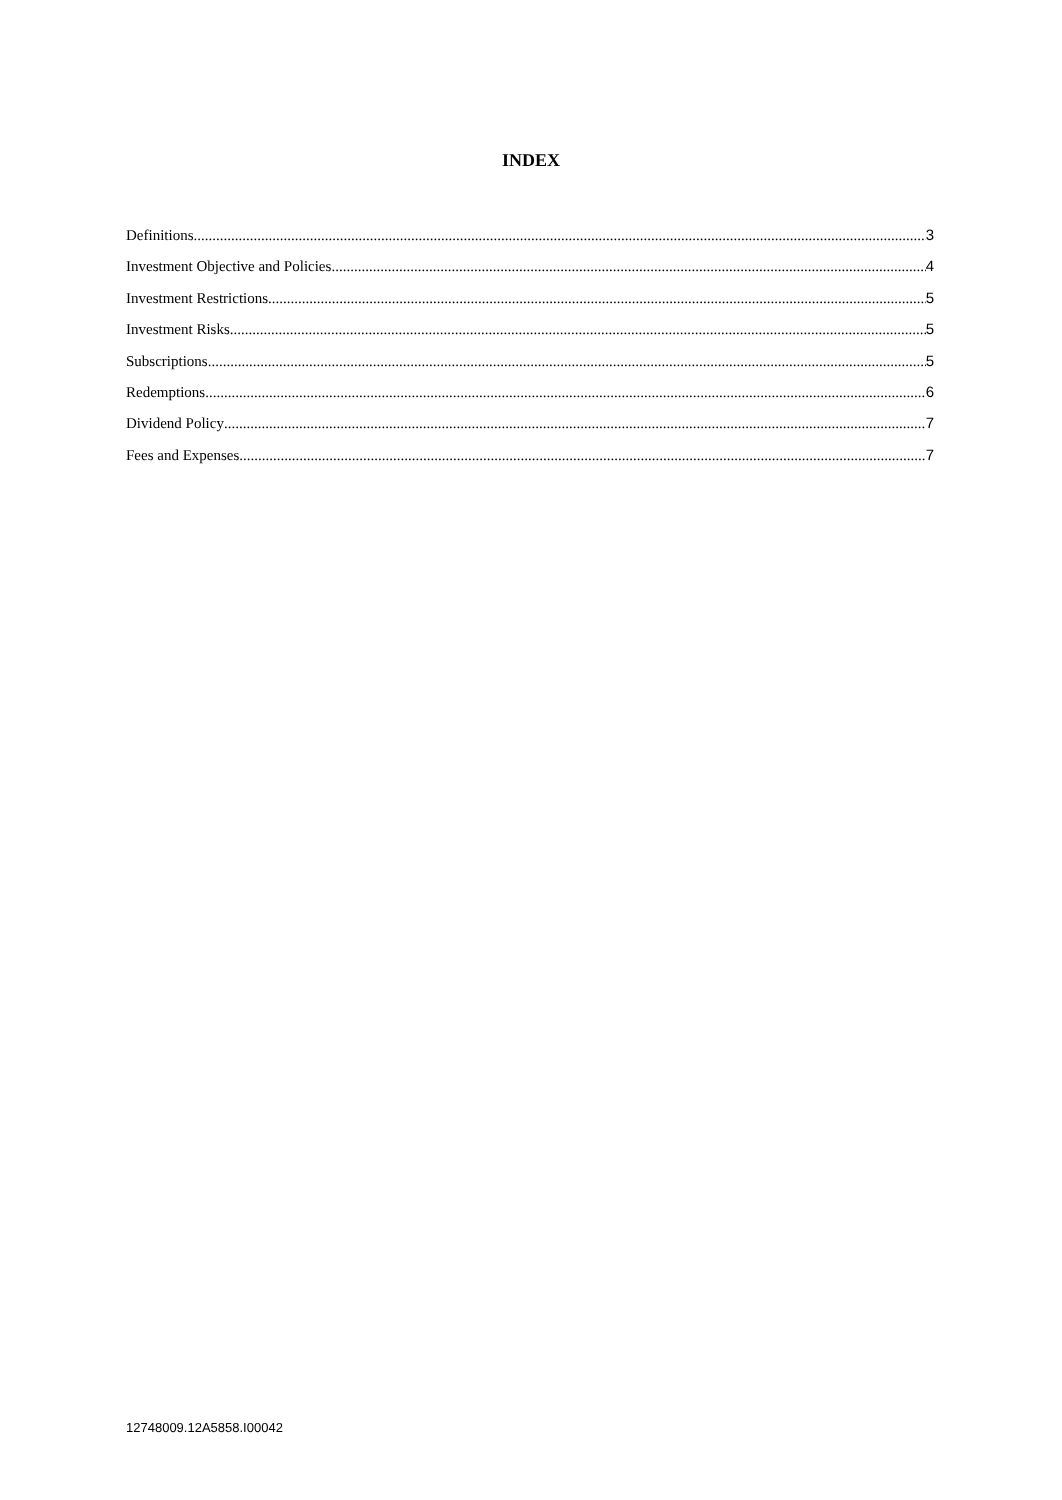INDEX
Definitions 3
Investment Objective and Policies 4
Investment Restrictions 5
Investment Risks 5
Subscriptions 5
Redemptions 6
Dividend Policy 7
Fees and Expenses 7
12748009.12A5858.I00042